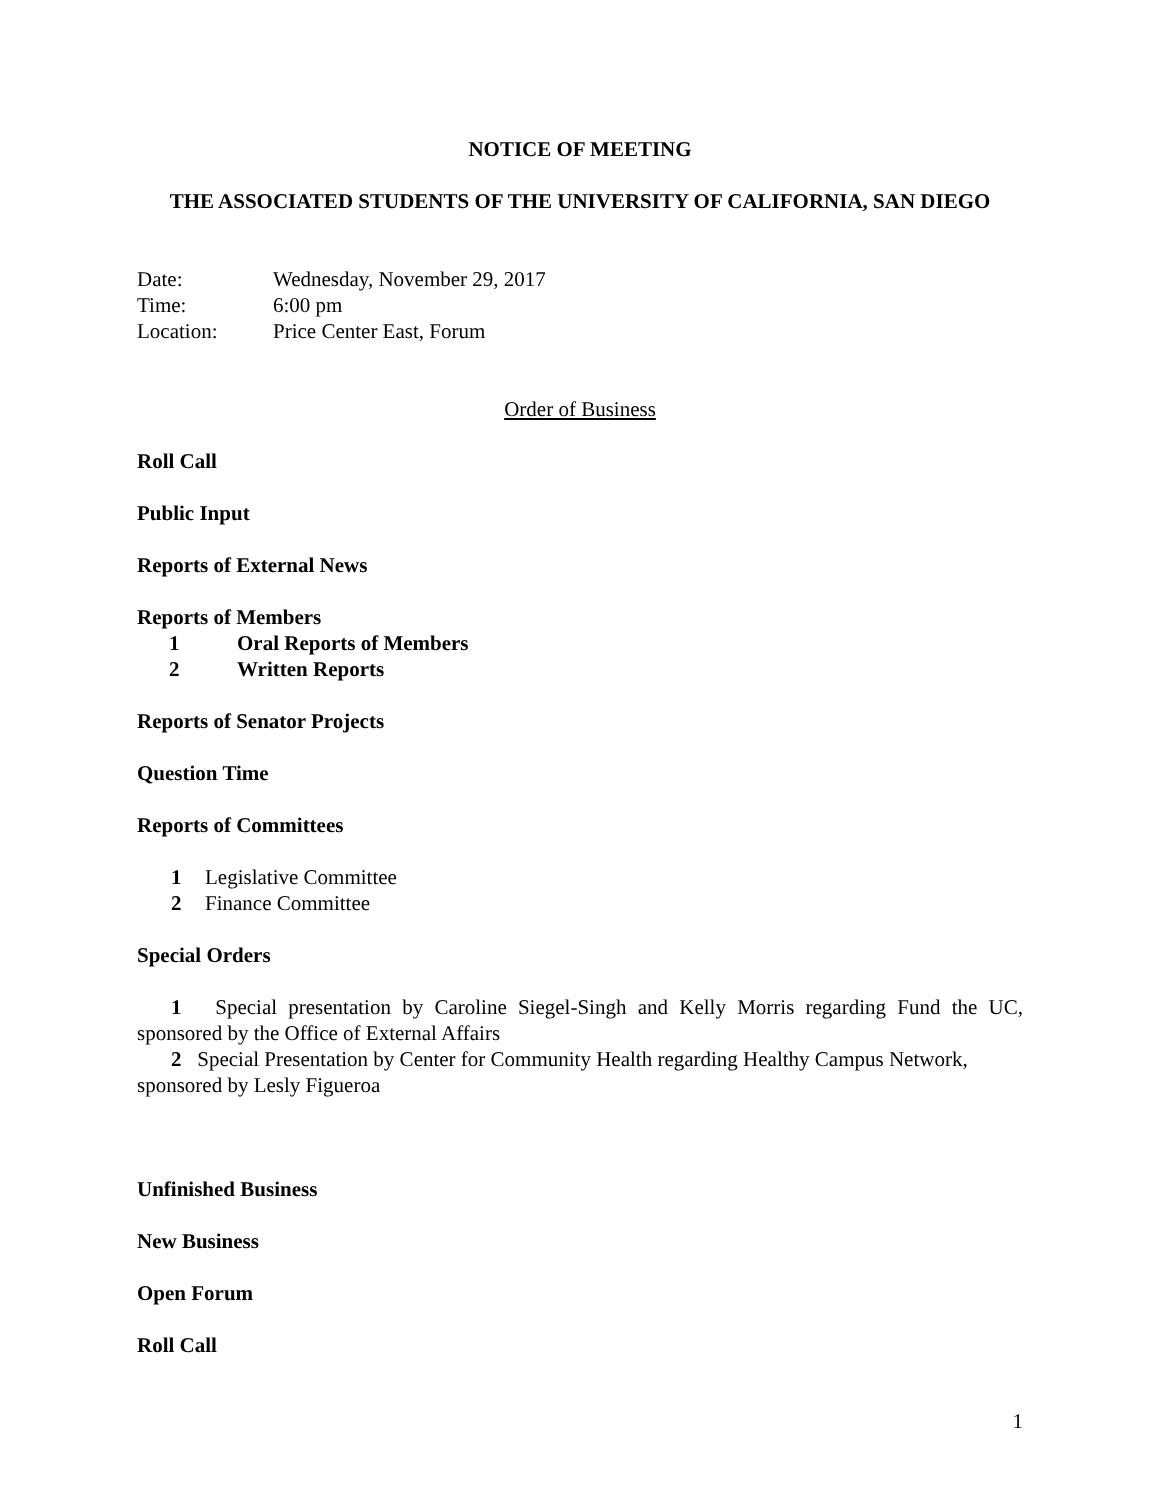NOTICE OF MEETING
THE ASSOCIATED STUDENTS OF THE UNIVERSITY OF CALIFORNIA, SAN DIEGO
Date: Wednesday, November 29, 2017
Time: 6:00 pm
Location: Price Center East, Forum
Order of Business
Roll Call
Public Input
Reports of External News
Reports of Members
1 Oral Reports of Members
2 Written Reports
Reports of Senator Projects
Question Time
Reports of Committees
1 Legislative Committee
2 Finance Committee
Special Orders
1 Special presentation by Caroline Siegel-Singh and Kelly Morris regarding Fund the UC, sponsored by the Office of External Affairs
2 Special Presentation by Center for Community Health regarding Healthy Campus Network, sponsored by Lesly Figueroa
Unfinished Business
New Business
Open Forum
Roll Call
1